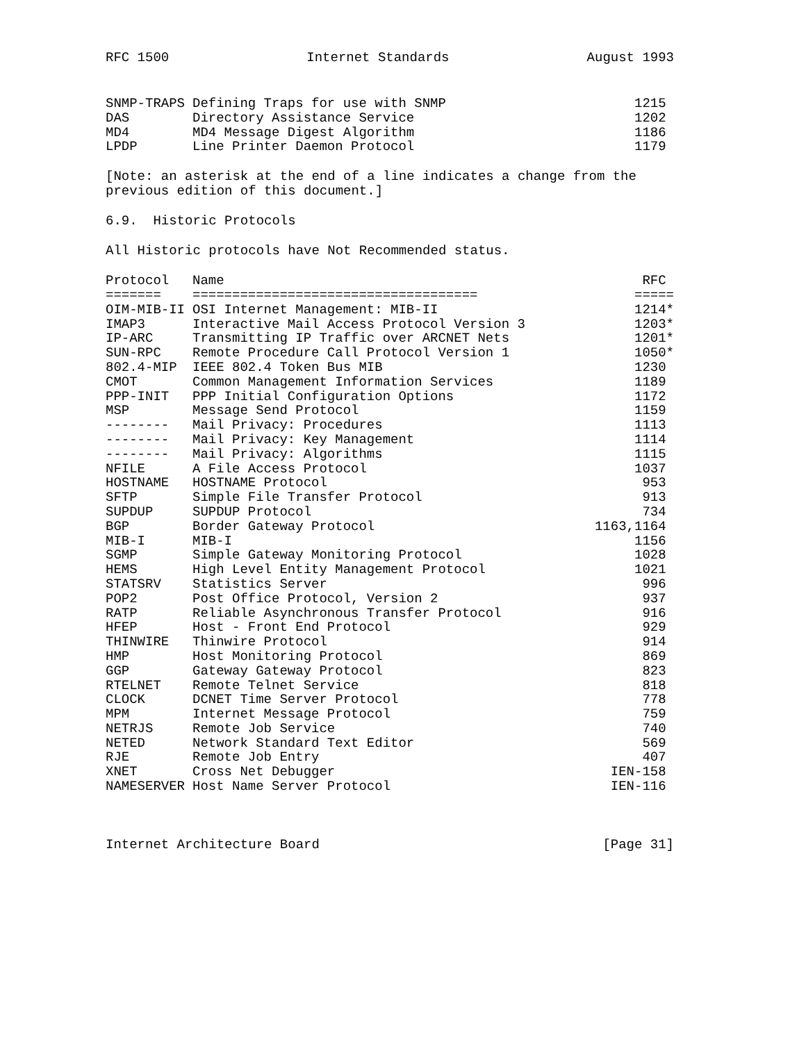RFC 1500 Internet Standards August 1993
| SNMP-TRAPS | Defining Traps for use with SNMP | 1215 |
| DAS | Directory Assistance Service | 1202 |
| MD4 | MD4 Message Digest Algorithm | 1186 |
| LPDP | Line Printer Daemon Protocol | 1179 |
[Note: an asterisk at the end of a line indicates a change from the previous edition of this document.]
6.9. Historic Protocols
All Historic protocols have Not Recommended status.
| Protocol | Name | RFC |
| --- | --- | --- |
| ======= | ==================================== | ===== |
| OIM-MIB-II | OSI Internet Management: MIB-II | 1214* |
| IMAP3 | Interactive Mail Access Protocol Version 3 | 1203* |
| IP-ARC | Transmitting IP Traffic over ARCNET Nets | 1201* |
| SUN-RPC | Remote Procedure Call Protocol Version 1 | 1050* |
| 802.4-MIP | IEEE 802.4 Token Bus MIB | 1230 |
| CMOT | Common Management Information Services | 1189 |
| PPP-INIT | PPP Initial Configuration Options | 1172 |
| MSP | Message Send Protocol | 1159 |
| -------- | Mail Privacy: Procedures | 1113 |
| -------- | Mail Privacy: Key Management | 1114 |
| -------- | Mail Privacy: Algorithms | 1115 |
| NFILE | A File Access Protocol | 1037 |
| HOSTNAME | HOSTNAME Protocol | 953 |
| SFTP | Simple File Transfer Protocol | 913 |
| SUPDUP | SUPDUP Protocol | 734 |
| BGP | Border Gateway Protocol | 1163,1164 |
| MIB-I | MIB-I | 1156 |
| SGMP | Simple Gateway Monitoring Protocol | 1028 |
| HEMS | High Level Entity Management Protocol | 1021 |
| STATSRV | Statistics Server | 996 |
| POP2 | Post Office Protocol, Version 2 | 937 |
| RATP | Reliable Asynchronous Transfer Protocol | 916 |
| HFEP | Host - Front End Protocol | 929 |
| THINWIRE | Thinwire Protocol | 914 |
| HMP | Host Monitoring Protocol | 869 |
| GGP | Gateway Gateway Protocol | 823 |
| RTELNET | Remote Telnet Service | 818 |
| CLOCK | DCNET Time Server Protocol | 778 |
| MPM | Internet Message Protocol | 759 |
| NETRJS | Remote Job Service | 740 |
| NETED | Network Standard Text Editor | 569 |
| RJE | Remote Job Entry | 407 |
| XNET | Cross Net Debugger | IEN-158 |
| NAMESERVER | Host Name Server Protocol | IEN-116 |
Internet Architecture Board [Page 31]